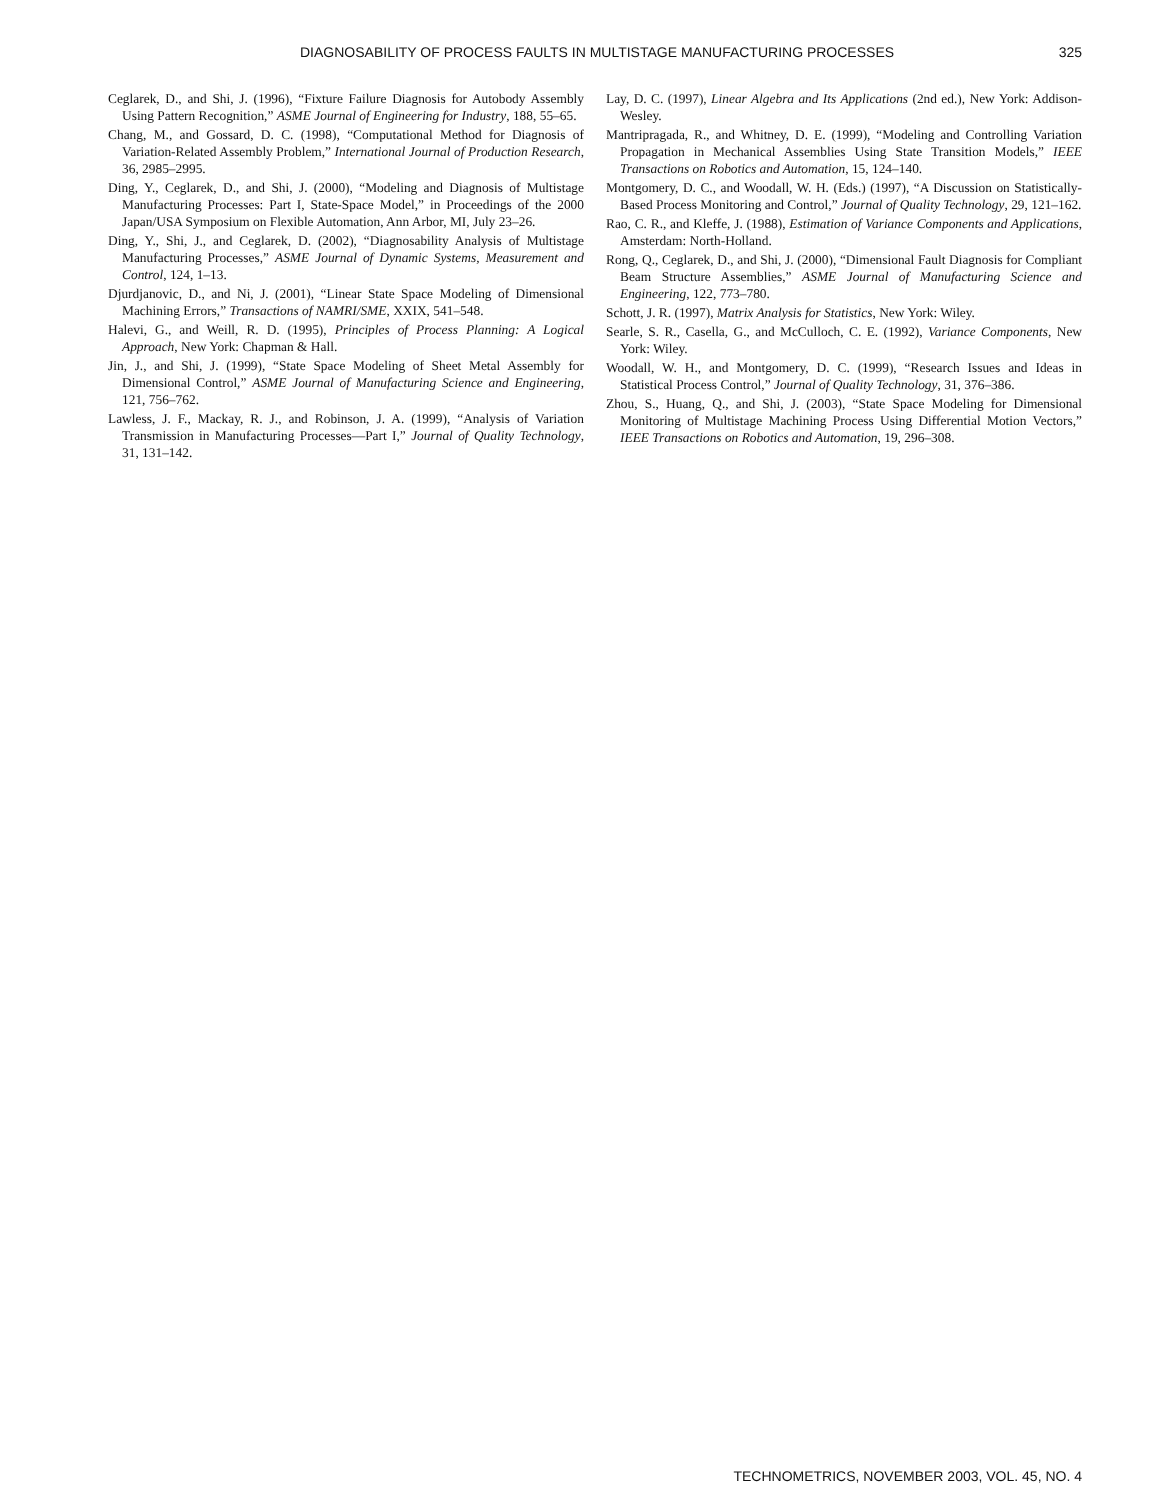DIAGNOSABILITY OF PROCESS FAULTS IN MULTISTAGE MANUFACTURING PROCESSES 325
Ceglarek, D., and Shi, J. (1996), “Fixture Failure Diagnosis for Autobody Assembly Using Pattern Recognition,” ASME Journal of Engineering for Industry, 188, 55–65.
Chang, M., and Gossard, D. C. (1998), “Computational Method for Diagnosis of Variation-Related Assembly Problem,” International Journal of Production Research, 36, 2985–2995.
Ding, Y., Ceglarek, D., and Shi, J. (2000), “Modeling and Diagnosis of Multistage Manufacturing Processes: Part I, State-Space Model,” in Proceedings of the 2000 Japan/USA Symposium on Flexible Automation, Ann Arbor, MI, July 23–26.
Ding, Y., Shi, J., and Ceglarek, D. (2002), “Diagnosability Analysis of Multistage Manufacturing Processes,” ASME Journal of Dynamic Systems, Measurement and Control, 124, 1–13.
Djurdjanovic, D., and Ni, J. (2001), “Linear State Space Modeling of Dimensional Machining Errors,” Transactions of NAMRI/SME, XXIX, 541–548.
Halevi, G., and Weill, R. D. (1995), Principles of Process Planning: A Logical Approach, New York: Chapman & Hall.
Jin, J., and Shi, J. (1999), “State Space Modeling of Sheet Metal Assembly for Dimensional Control,” ASME Journal of Manufacturing Science and Engineering, 121, 756–762.
Lawless, J. F., Mackay, R. J., and Robinson, J. A. (1999), “Analysis of Variation Transmission in Manufacturing Processes—Part I,” Journal of Quality Technology, 31, 131–142.
Lay, D. C. (1997), Linear Algebra and Its Applications (2nd ed.), New York: Addison-Wesley.
Mantripragada, R., and Whitney, D. E. (1999), “Modeling and Controlling Variation Propagation in Mechanical Assemblies Using State Transition Models,” IEEE Transactions on Robotics and Automation, 15, 124–140.
Montgomery, D. C., and Woodall, W. H. (Eds.) (1997), “A Discussion on Statistically-Based Process Monitoring and Control,” Journal of Quality Technology, 29, 121–162.
Rao, C. R., and Kleffe, J. (1988), Estimation of Variance Components and Applications, Amsterdam: North-Holland.
Rong, Q., Ceglarek, D., and Shi, J. (2000), “Dimensional Fault Diagnosis for Compliant Beam Structure Assemblies,” ASME Journal of Manufacturing Science and Engineering, 122, 773–780.
Schott, J. R. (1997), Matrix Analysis for Statistics, New York: Wiley.
Searle, S. R., Casella, G., and McCulloch, C. E. (1992), Variance Components, New York: Wiley.
Woodall, W. H., and Montgomery, D. C. (1999), “Research Issues and Ideas in Statistical Process Control,” Journal of Quality Technology, 31, 376–386.
Zhou, S., Huang, Q., and Shi, J. (2003), “State Space Modeling for Dimensional Monitoring of Multistage Machining Process Using Differential Motion Vectors,” IEEE Transactions on Robotics and Automation, 19, 296–308.
TECHNOMETRICS, NOVEMBER 2003, VOL. 45, NO. 4